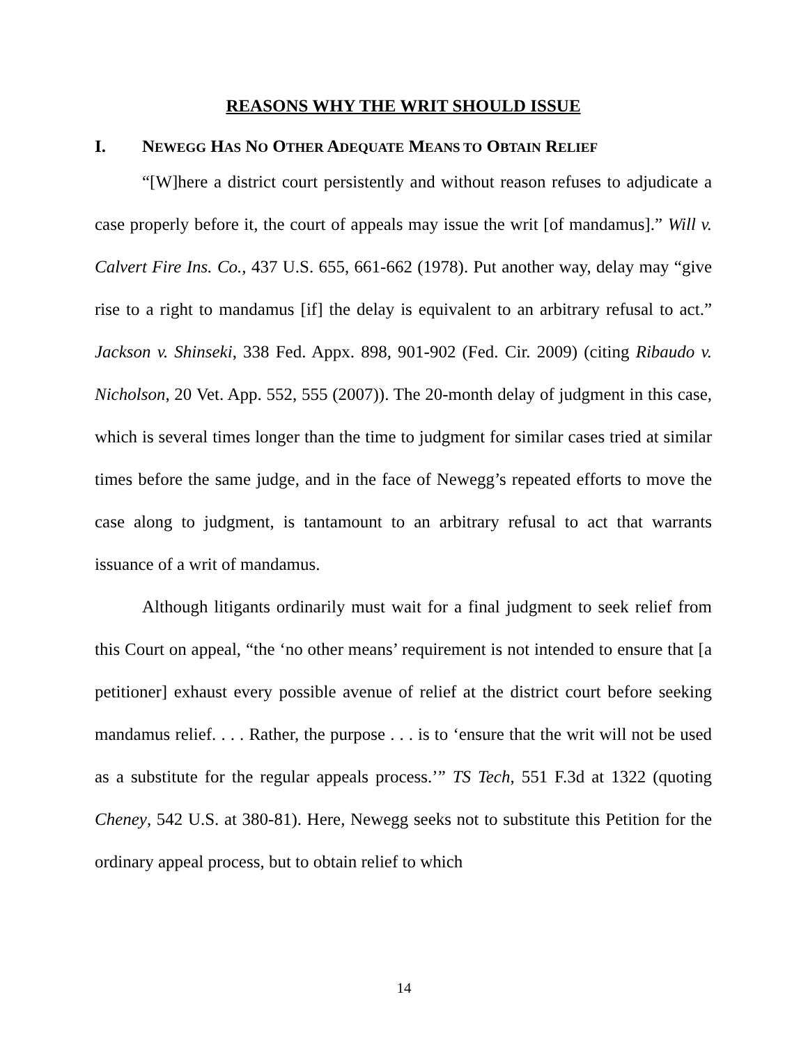REASONS WHY THE WRIT SHOULD ISSUE
I. NEWEGG HAS NO OTHER ADEQUATE MEANS TO OBTAIN RELIEF
“[W]here a district court persistently and without reason refuses to adjudicate a case properly before it, the court of appeals may issue the writ [of mandamus].” Will v. Calvert Fire Ins. Co., 437 U.S. 655, 661-662 (1978). Put another way, delay may “give rise to a right to mandamus [if] the delay is equivalent to an arbitrary refusal to act.” Jackson v. Shinseki, 338 Fed. Appx. 898, 901-902 (Fed. Cir. 2009) (citing Ribaudo v. Nicholson, 20 Vet. App. 552, 555 (2007)). The 20-month delay of judgment in this case, which is several times longer than the time to judgment for similar cases tried at similar times before the same judge, and in the face of Newegg’s repeated efforts to move the case along to judgment, is tantamount to an arbitrary refusal to act that warrants issuance of a writ of mandamus.
Although litigants ordinarily must wait for a final judgment to seek relief from this Court on appeal, “the ‘no other means’ requirement is not intended to ensure that [a petitioner] exhaust every possible avenue of relief at the district court before seeking mandamus relief. . . . Rather, the purpose . . . is to ‘ensure that the writ will not be used as a substitute for the regular appeals process.’” TS Tech, 551 F.3d at 1322 (quoting Cheney, 542 U.S. at 380-81). Here, Newegg seeks not to substitute this Petition for the ordinary appeal process, but to obtain relief to which
14